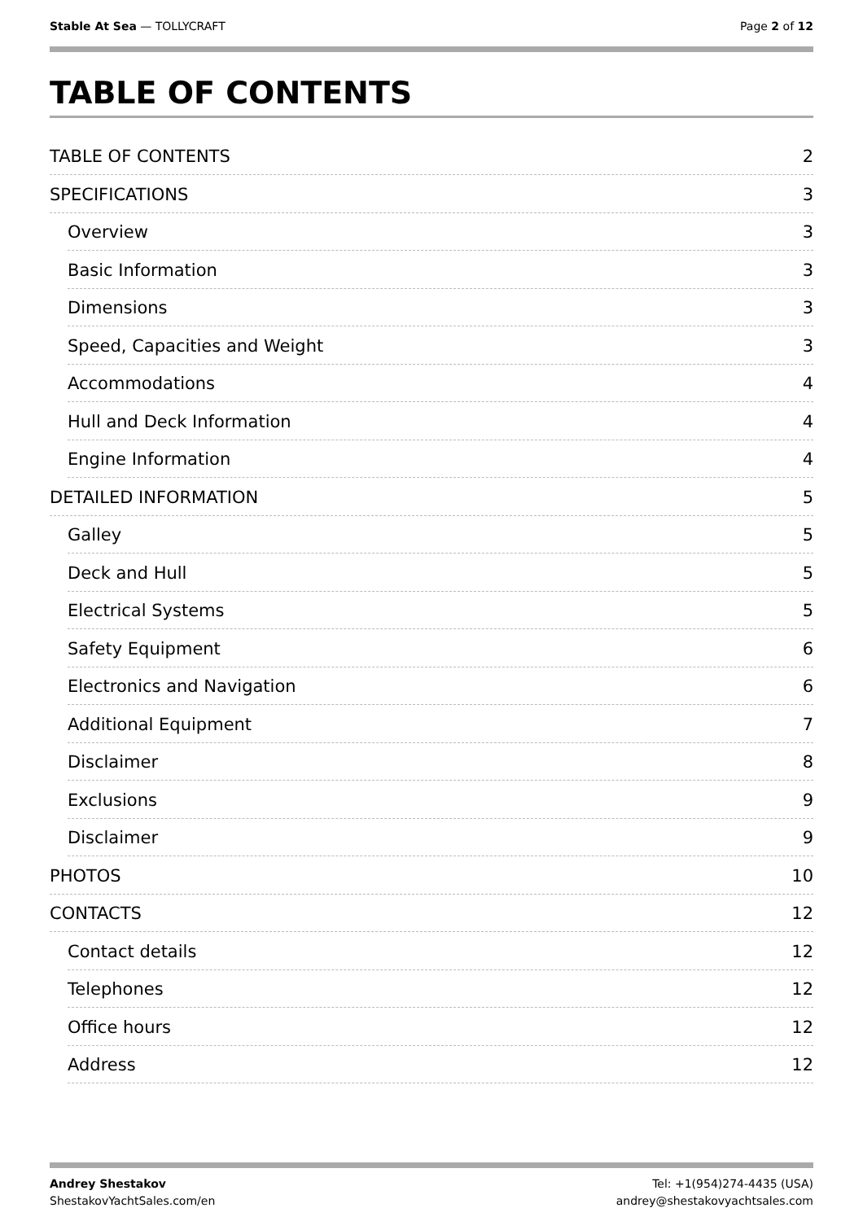Stable At Sea — TOLLYCRAFT Page 2 of 12
TABLE OF CONTENTS
TABLE OF CONTENTS 2
SPECIFICATIONS 3
Overview 3
Basic Information 3
Dimensions 3
Speed, Capacities and Weight 3
Accommodations 4
Hull and Deck Information 4
Engine Information 4
DETAILED INFORMATION 5
Galley 5
Deck and Hull 5
Electrical Systems 5
Safety Equipment 6
Electronics and Navigation 6
Additional Equipment 7
Disclaimer 8
Exclusions 9
Disclaimer 9
PHOTOS 10
CONTACTS 12
Contact details 12
Telephones 12
Office hours 12
Address 12
Andrey Shestakov
ShestakovYachtSales.com/en
Tel: +1(954)274-4435 (USA)
andrey@shestakovyachtsales.com